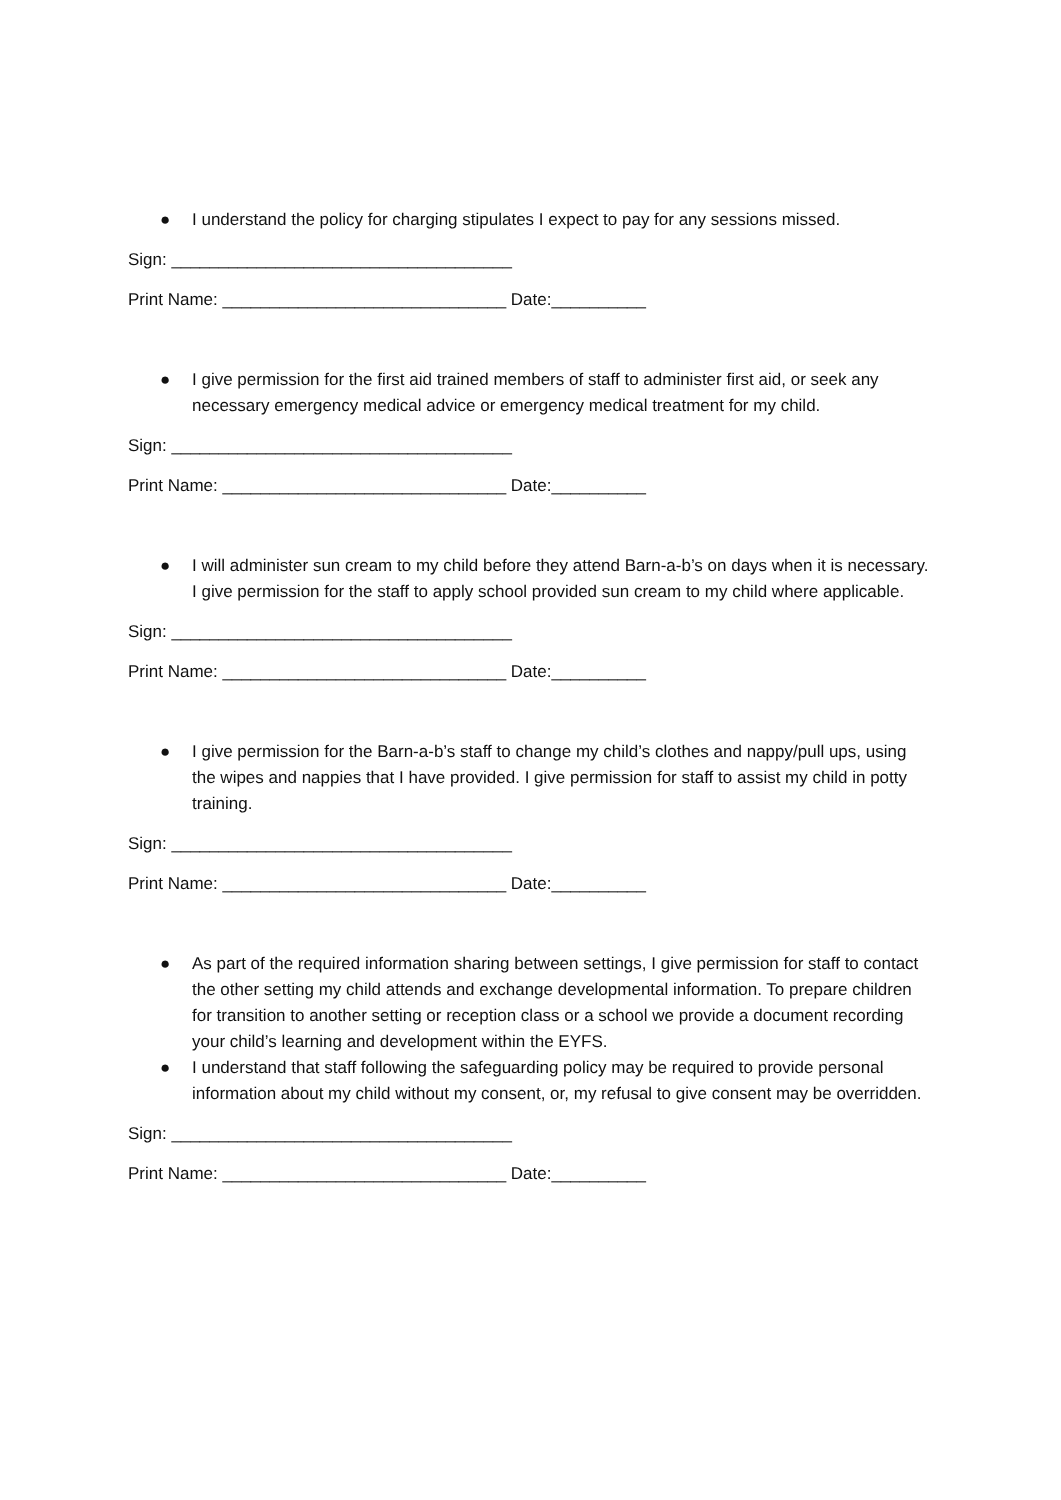● I understand the policy for charging stipulates I expect to pay for any sessions missed.
Sign: ____________________________________
Print Name: ______________________________ Date:__________
● I give permission for the first aid trained members of staff to administer first aid, or seek any necessary emergency medical advice or emergency medical treatment for my child.
Sign: ____________________________________
Print Name: ______________________________ Date:__________
● I will administer sun cream to my child before they attend Barn-a-b’s on days when it is necessary. I give permission for the staff to apply school provided sun cream to my child where applicable.
Sign: ____________________________________
Print Name: ______________________________ Date:__________
● I give permission for the Barn-a-b’s staff to change my child’s clothes and nappy/pull ups, using the wipes and nappies that I have provided. I give permission for staff to assist my child in potty training.
Sign: ____________________________________
Print Name: ______________________________ Date:__________
● As part of the required information sharing between settings, I give permission for staff to contact the other setting my child attends and exchange developmental information. To prepare children for transition to another setting or reception class or a school we provide a document recording your child’s learning and development within the EYFS.
● I understand that staff following the safeguarding policy may be required to provide personal information about my child without my consent, or, my refusal to give consent may be overridden.
Sign: ____________________________________
Print Name: ______________________________ Date:__________